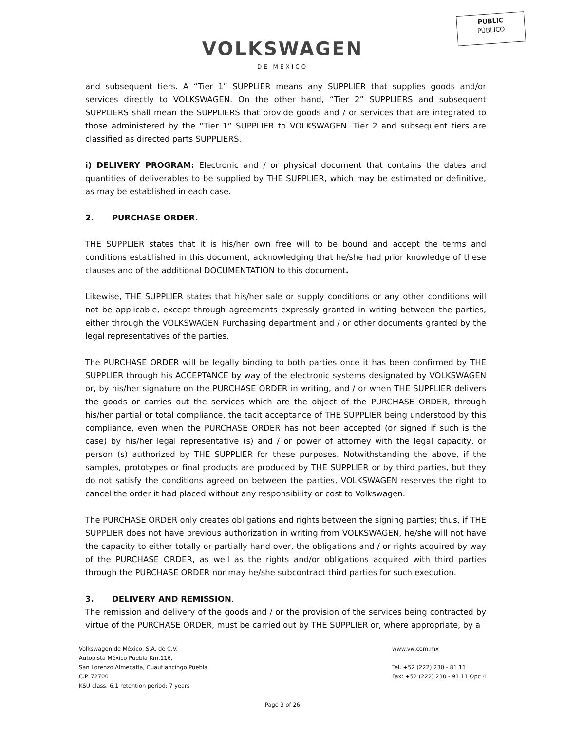PUBLIC
PÚBLICO
VOLKSWAGEN
DE MEXICO
and subsequent tiers. A “Tier 1” SUPPLIER means any SUPPLIER that supplies goods and/or services directly to VOLKSWAGEN. On the other hand, “Tier 2” SUPPLIERS and subsequent SUPPLIERS shall mean the SUPPLIERS that provide goods and / or services that are integrated to those administered by the “Tier 1” SUPPLIER to VOLKSWAGEN. Tier 2 and subsequent tiers are classified as directed parts SUPPLIERS.
i) DELIVERY PROGRAM: Electronic and / or physical document that contains the dates and quantities of deliverables to be supplied by THE SUPPLIER, which may be estimated or definitive, as may be established in each case.
2. PURCHASE ORDER.
THE SUPPLIER states that it is his/her own free will to be bound and accept the terms and conditions established in this document, acknowledging that he/she had prior knowledge of these clauses and of the additional DOCUMENTATION to this document.
Likewise, THE SUPPLIER states that his/her sale or supply conditions or any other conditions will not be applicable, except through agreements expressly granted in writing between the parties, either through the VOLKSWAGEN Purchasing department and / or other documents granted by the legal representatives of the parties.
The PURCHASE ORDER will be legally binding to both parties once it has been confirmed by THE SUPPLIER through his ACCEPTANCE by way of the electronic systems designated by VOLKSWAGEN or, by his/her signature on the PURCHASE ORDER in writing, and / or when THE SUPPLIER delivers the goods or carries out the services which are the object of the PURCHASE ORDER, through his/her partial or total compliance, the tacit acceptance of THE SUPPLIER being understood by this compliance, even when the PURCHASE ORDER has not been accepted (or signed if such is the case) by his/her legal representative (s) and / or power of attorney with the legal capacity, or person (s) authorized by THE SUPPLIER for these purposes. Notwithstanding the above, if the samples, prototypes or final products are produced by THE SUPPLIER or by third parties, but they do not satisfy the conditions agreed on between the parties, VOLKSWAGEN reserves the right to cancel the order it had placed without any responsibility or cost to Volkswagen.
The PURCHASE ORDER only creates obligations and rights between the signing parties; thus, if THE SUPPLIER does not have previous authorization in writing from VOLKSWAGEN, he/she will not have the capacity to either totally or partially hand over, the obligations and / or rights acquired by way of the PURCHASE ORDER, as well as the rights and/or obligations acquired with third parties through the PURCHASE ORDER nor may he/she subcontract third parties for such execution.
3. DELIVERY AND REMISSION.
The remission and delivery of the goods and / or the provision of the services being contracted by virtue of the PURCHASE ORDER, must be carried out by THE SUPPLIER or, where appropriate, by a
Volkswagen de México, S.A. de C.V.
Autopista México Puebla Km.116,
San Lorenzo Almecatla, Cuautlancingo Puebla
C.P. 72700
KSU class: 6.1 retention period: 7 years
www.vw.com.mx
Tel. +52 (222) 230 - 81 11
Fax: +52 (222) 230 - 91 11 Opc 4
Page 3 of 26